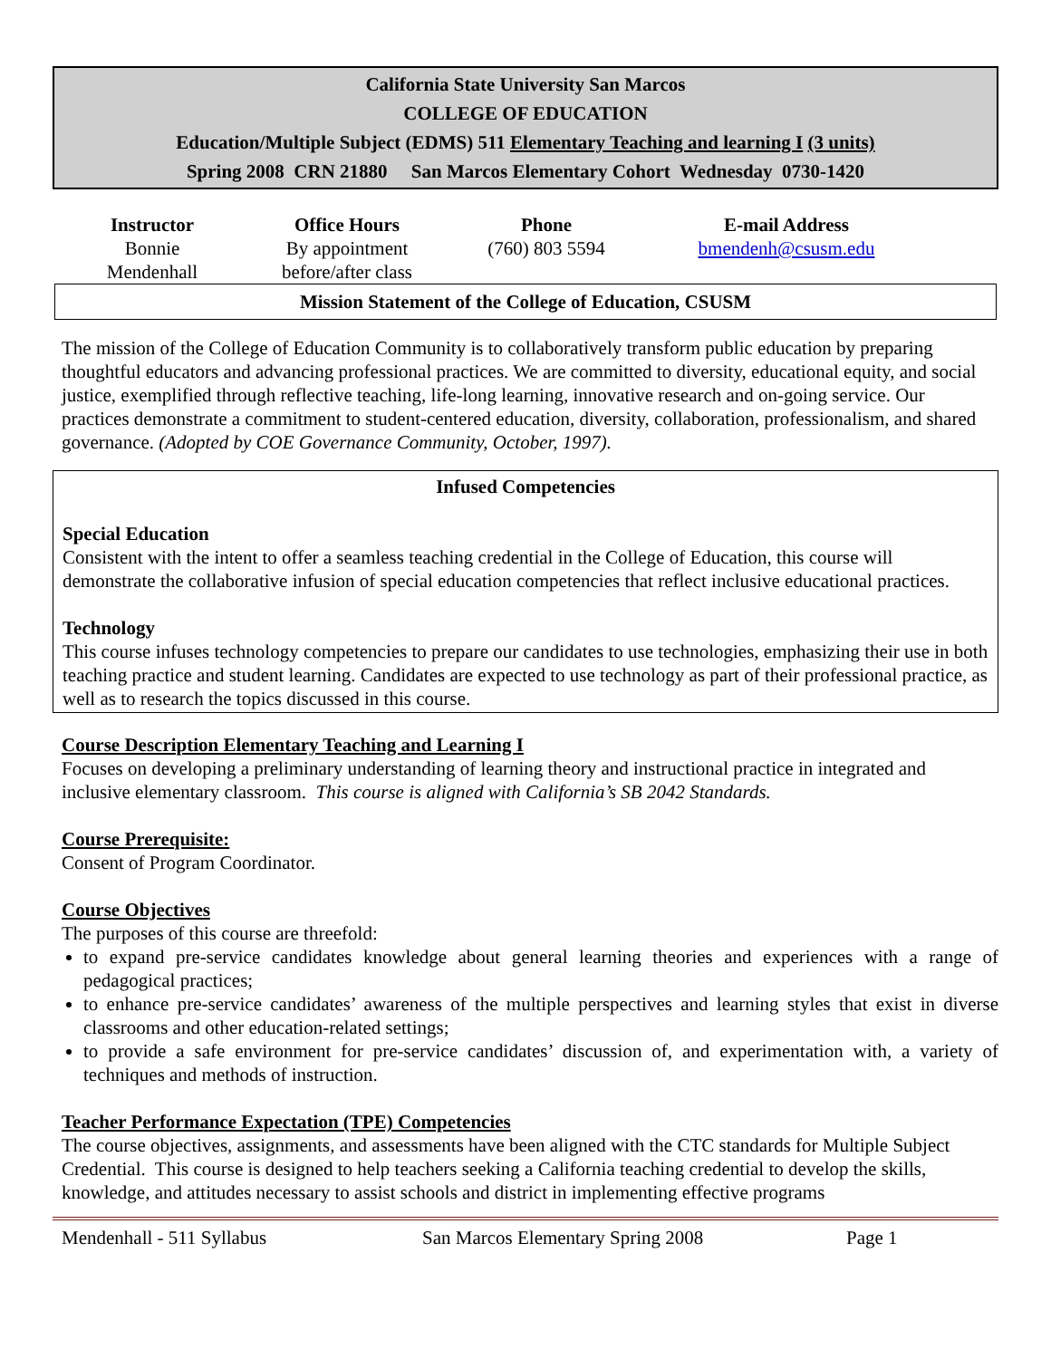California State University San Marcos
COLLEGE OF EDUCATION
Education/Multiple Subject (EDMS) 511 Elementary Teaching and learning I (3 units)
Spring 2008 CRN 21880 San Marcos Elementary Cohort Wednesday 0730-1420
| Instructor | Office Hours | Phone | E-mail Address | |
| --- | --- | --- | --- | --- |
| Bonnie Mendenhall | By appointment before/after class | (760) 803 5594 | bmendenh@csusm.edu | |
Mission Statement of the College of Education, CSUSM
The mission of the College of Education Community is to collaboratively transform public education by preparing thoughtful educators and advancing professional practices. We are committed to diversity, educational equity, and social justice, exemplified through reflective teaching, life-long learning, innovative research and on-going service. Our practices demonstrate a commitment to student-centered education, diversity, collaboration, professionalism, and shared governance. (Adopted by COE Governance Community, October, 1997).
Infused Competencies
Special Education
Consistent with the intent to offer a seamless teaching credential in the College of Education, this course will demonstrate the collaborative infusion of special education competencies that reflect inclusive educational practices.
Technology
This course infuses technology competencies to prepare our candidates to use technologies, emphasizing their use in both teaching practice and student learning. Candidates are expected to use technology as part of their professional practice, as well as to research the topics discussed in this course.
Course Description Elementary Teaching and Learning I
Focuses on developing a preliminary understanding of learning theory and instructional practice in integrated and inclusive elementary classroom. This course is aligned with California’s SB 2042 Standards.
Course Prerequisite:
Consent of Program Coordinator.
Course Objectives
The purposes of this course are threefold:
to expand pre-service candidates knowledge about general learning theories and experiences with a range of pedagogical practices;
to enhance pre-service candidates’ awareness of the multiple perspectives and learning styles that exist in diverse classrooms and other education-related settings;
to provide a safe environment for pre-service candidates’ discussion of, and experimentation with, a variety of techniques and methods of instruction.
Teacher Performance Expectation (TPE) Competencies
The course objectives, assignments, and assessments have been aligned with the CTC standards for Multiple Subject Credential. This course is designed to help teachers seeking a California teaching credential to develop the skills, knowledge, and attitudes necessary to assist schools and district in implementing effective programs
Mendenhall - 511 Syllabus San Marcos Elementary Spring 2008 Page 1